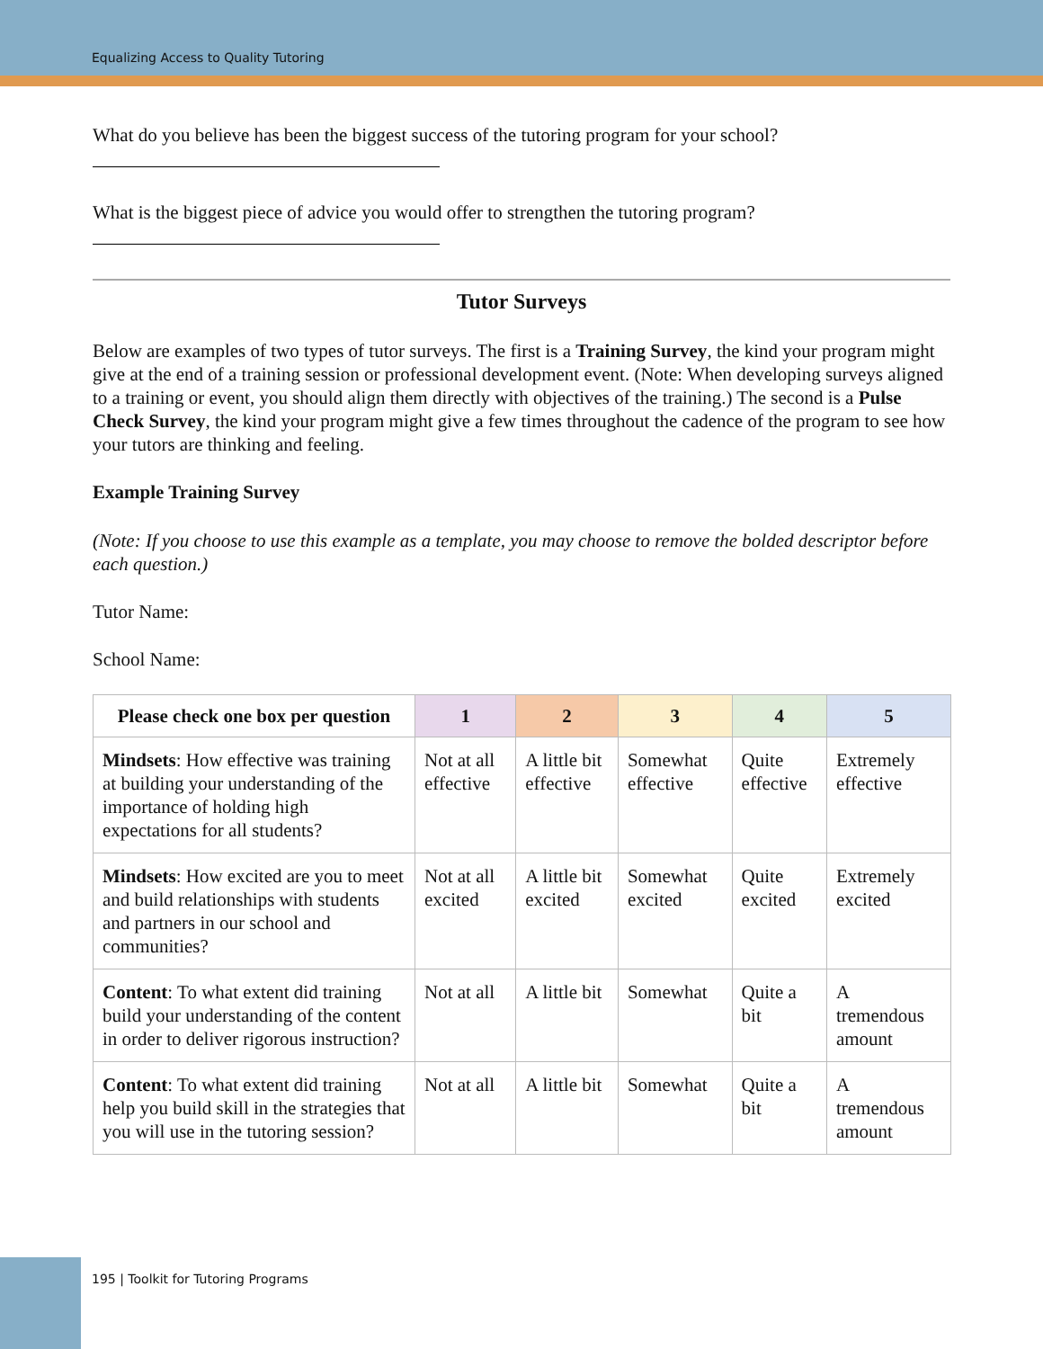Equalizing Access to Quality Tutoring
What do you believe has been the biggest success of the tutoring program for your school?
What is the biggest piece of advice you would offer to strengthen the tutoring program?
Tutor Surveys
Below are examples of two types of tutor surveys. The first is a Training Survey, the kind your program might give at the end of a training session or professional development event. (Note: When developing surveys aligned to a training or event, you should align them directly with objectives of the training.) The second is a Pulse Check Survey, the kind your program might give a few times throughout the cadence of the program to see how your tutors are thinking and feeling.
Example Training Survey
(Note: If you choose to use this example as a template, you may choose to remove the bolded descriptor before each question.)
Tutor Name:
School Name:
| Please check one box per question | 1 | 2 | 3 | 4 | 5 |
| --- | --- | --- | --- | --- | --- |
| Mindsets : How effective was training at building your understanding of the importance of holding high expectations for all students? | Not at all effective | A little bit effective | Somewhat effective | Quite effective | Extremely effective |
| Mindsets : How excited are you to meet and build relationships with students and partners in our school and communities? | Not at all excited | A little bit excited | Somewhat excited | Quite excited | Extremely excited |
| Content : To what extent did training build your understanding of the content in order to deliver rigorous instruction? | Not at all | A little bit | Somewhat | Quite a bit | A tremendous amount |
| Content : To what extent did training help you build skill in the strategies that you will use in the tutoring session? | Not at all | A little bit | Somewhat | Quite a bit | A tremendous amount |
195 | Toolkit for Tutoring Programs